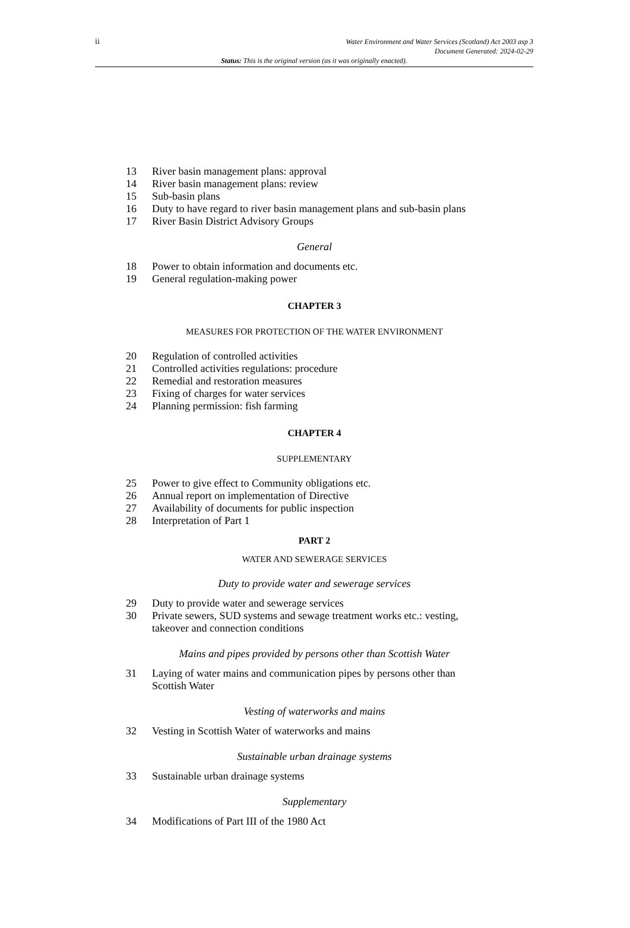ii Water Environment and Water Services (Scotland) Act 2003 asp 3
Document Generated: 2024-02-29
Status: This is the original version (as it was originally enacted).
13 River basin management plans: approval
14 River basin management plans: review
15 Sub-basin plans
16 Duty to have regard to river basin management plans and sub-basin plans
17 River Basin District Advisory Groups
General
18 Power to obtain information and documents etc.
19 General regulation-making power
CHAPTER 3
MEASURES FOR PROTECTION OF THE WATER ENVIRONMENT
20 Regulation of controlled activities
21 Controlled activities regulations: procedure
22 Remedial and restoration measures
23 Fixing of charges for water services
24 Planning permission: fish farming
CHAPTER 4
SUPPLEMENTARY
25 Power to give effect to Community obligations etc.
26 Annual report on implementation of Directive
27 Availability of documents for public inspection
28 Interpretation of Part 1
PART 2
WATER AND SEWERAGE SERVICES
Duty to provide water and sewerage services
29 Duty to provide water and sewerage services
30 Private sewers, SUD systems and sewage treatment works etc.: vesting, takeover and connection conditions
Mains and pipes provided by persons other than Scottish Water
31 Laying of water mains and communication pipes by persons other than Scottish Water
Vesting of waterworks and mains
32 Vesting in Scottish Water of waterworks and mains
Sustainable urban drainage systems
33 Sustainable urban drainage systems
Supplementary
34 Modifications of Part III of the 1980 Act